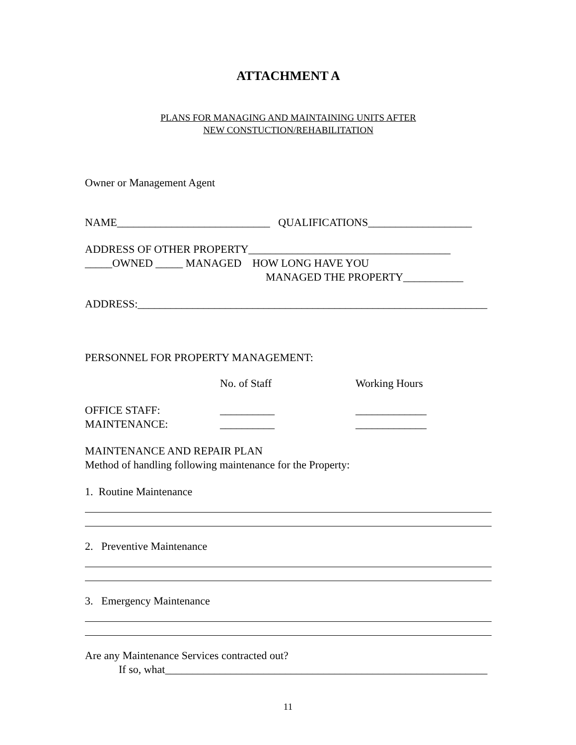ATTACHMENT A
PLANS FOR MANAGING AND MAINTAINING UNITS AFTER
NEW CONSTUCTION/REHABILITATION
Owner or Management Agent
NAME____________________________ QUALIFICATIONS___________________
ADDRESS OF OTHER PROPERTY_____________________________________
_____OWNED _____ MANAGED HOW LONG HAVE YOU
MANAGED THE PROPERTY___________
ADDRESS:________________________________________________________________
PERSONNEL FOR PROPERTY MANAGEMENT:
No. of Staff Working Hours
OFFICE STAFF: __________ _____________
MAINTENANCE: __________ _____________
MAINTENANCE AND REPAIR PLAN
Method of handling following maintenance for the Property:
1. Routine Maintenance
2. Preventive Maintenance
3. Emergency Maintenance
Are any Maintenance Services contracted out?
If so, what___________________________________________________________
11